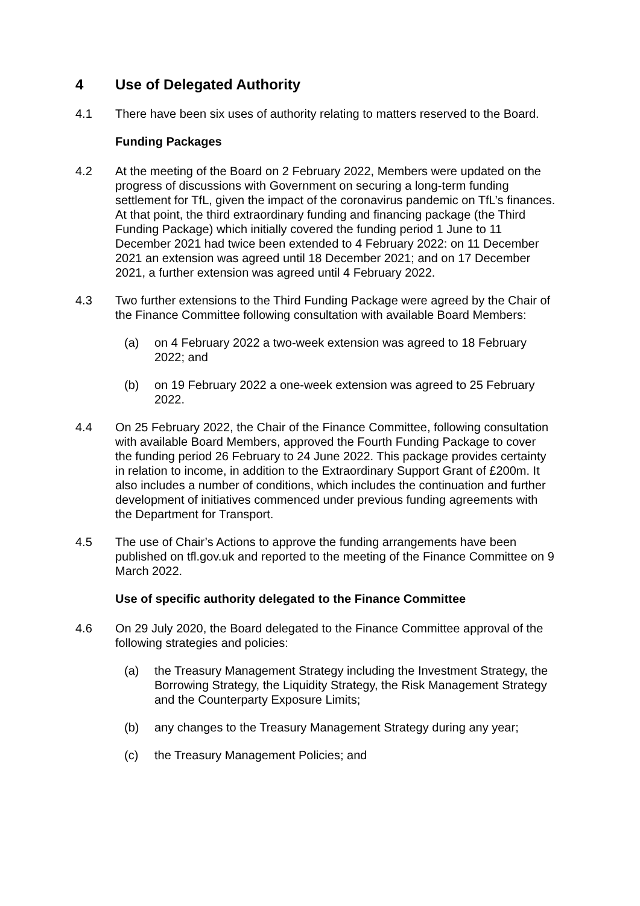4 Use of Delegated Authority
4.1 There have been six uses of authority relating to matters reserved to the Board.
Funding Packages
4.2 At the meeting of the Board on 2 February 2022, Members were updated on the progress of discussions with Government on securing a long-term funding settlement for TfL, given the impact of the coronavirus pandemic on TfL’s finances. At that point, the third extraordinary funding and financing package (the Third Funding Package) which initially covered the funding period 1 June to 11 December 2021 had twice been extended to 4 February 2022: on 11 December 2021 an extension was agreed until 18 December 2021; and on 17 December 2021, a further extension was agreed until 4 February 2022.
4.3 Two further extensions to the Third Funding Package were agreed by the Chair of the Finance Committee following consultation with available Board Members:
(a) on 4 February 2022 a two-week extension was agreed to 18 February 2022; and
(b) on 19 February 2022 a one-week extension was agreed to 25 February 2022.
4.4 On 25 February 2022, the Chair of the Finance Committee, following consultation with available Board Members, approved the Fourth Funding Package to cover the funding period 26 February to 24 June 2022. This package provides certainty in relation to income, in addition to the Extraordinary Support Grant of £200m. It also includes a number of conditions, which includes the continuation and further development of initiatives commenced under previous funding agreements with the Department for Transport.
4.5 The use of Chair’s Actions to approve the funding arrangements have been published on tfl.gov.uk and reported to the meeting of the Finance Committee on 9 March 2022.
Use of specific authority delegated to the Finance Committee
4.6 On 29 July 2020, the Board delegated to the Finance Committee approval of the following strategies and policies:
(a) the Treasury Management Strategy including the Investment Strategy, the Borrowing Strategy, the Liquidity Strategy, the Risk Management Strategy and the Counterparty Exposure Limits;
(b) any changes to the Treasury Management Strategy during any year;
(c) the Treasury Management Policies; and